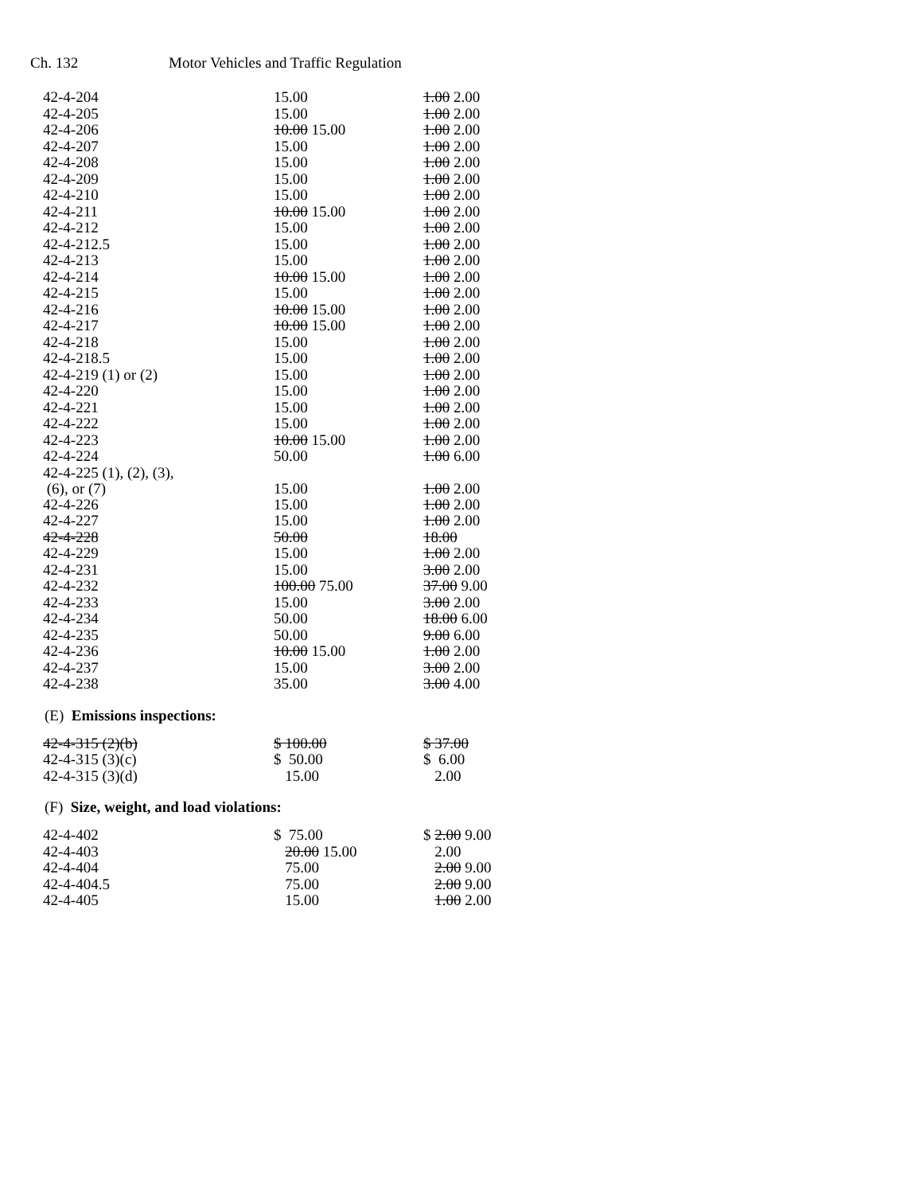Ch. 132 Motor Vehicles and Traffic Regulation
| 42-4-204 | 15.00 | 1.00 2.00 |
| 42-4-205 | 15.00 | 1.00 2.00 |
| 42-4-206 | 10.00 15.00 | 1.00 2.00 |
| 42-4-207 | 15.00 | 1.00 2.00 |
| 42-4-208 | 15.00 | 1.00 2.00 |
| 42-4-209 | 15.00 | 1.00 2.00 |
| 42-4-210 | 15.00 | 1.00 2.00 |
| 42-4-211 | 10.00 15.00 | 1.00 2.00 |
| 42-4-212 | 15.00 | 1.00 2.00 |
| 42-4-212.5 | 15.00 | 1.00 2.00 |
| 42-4-213 | 15.00 | 1.00 2.00 |
| 42-4-214 | 10.00 15.00 | 1.00 2.00 |
| 42-4-215 | 15.00 | 1.00 2.00 |
| 42-4-216 | 10.00 15.00 | 1.00 2.00 |
| 42-4-217 | 10.00 15.00 | 1.00 2.00 |
| 42-4-218 | 15.00 | 1.00 2.00 |
| 42-4-218.5 | 15.00 | 1.00 2.00 |
| 42-4-219 (1) or (2) | 15.00 | 1.00 2.00 |
| 42-4-220 | 15.00 | 1.00 2.00 |
| 42-4-221 | 15.00 | 1.00 2.00 |
| 42-4-222 | 15.00 | 1.00 2.00 |
| 42-4-223 | 10.00 15.00 | 1.00 2.00 |
| 42-4-224 | 50.00 | 1.00 6.00 |
| 42-4-225 (1), (2), (3), (6), or (7) | 15.00 | 1.00 2.00 |
| 42-4-226 | 15.00 | 1.00 2.00 |
| 42-4-227 | 15.00 | 1.00 2.00 |
| 42-4-228 | 50.00 | 18.00 |
| 42-4-229 | 15.00 | 1.00 2.00 |
| 42-4-231 | 15.00 | 3.00 2.00 |
| 42-4-232 | 100.00 75.00 | 37.00 9.00 |
| 42-4-233 | 15.00 | 3.00 2.00 |
| 42-4-234 | 50.00 | 18.00 6.00 |
| 42-4-235 | 50.00 | 9.00 6.00 |
| 42-4-236 | 10.00 15.00 | 1.00 2.00 |
| 42-4-237 | 15.00 | 3.00 2.00 |
| 42-4-238 | 35.00 | 3.00 4.00 |
(E) Emissions inspections:
| 42-4-315 (2)(b) | $ 100.00 | $ 37.00 |
| 42-4-315 (3)(c) | $ 50.00 | $ 6.00 |
| 42-4-315 (3)(d) | 15.00 | 2.00 |
(F) Size, weight, and load violations:
| 42-4-402 | $ 75.00 | $ 2.00 9.00 |
| 42-4-403 | 20.00 15.00 | 2.00 |
| 42-4-404 | 75.00 | 2.00 9.00 |
| 42-4-404.5 | 75.00 | 2.00 9.00 |
| 42-4-405 | 15.00 | 1.00 2.00 |